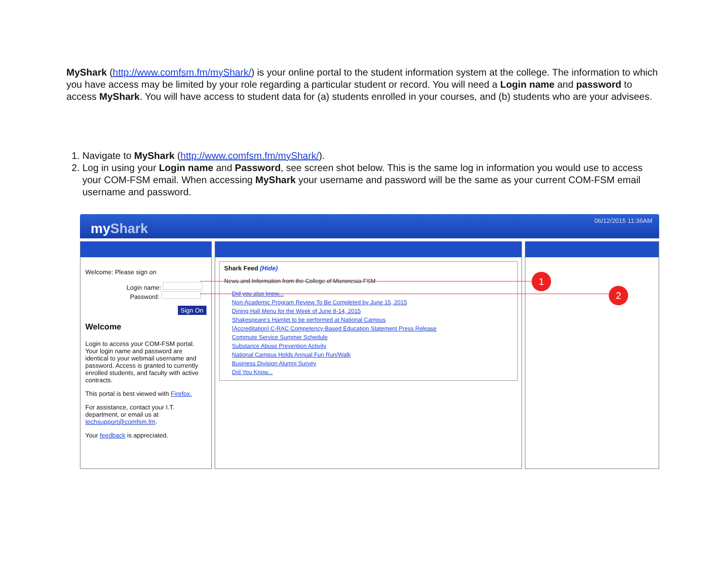MyShark (http://www.comfsm.fm/myShark/) is your online portal to the student information system at the college. The information to which you have access may be limited by your role regarding a particular student or record. You will need a Login name and password to access MyShark. You will have access to student data for (a) students enrolled in your courses, and (b) students who are your advisees.
1. Navigate to MyShark (http://www.comfsm.fm/myShark/).
2. Log in using your Login name and Password, see screen shot below. This is the same log in information you would use to access your COM-FSM email. When accessing MyShark your username and password will be the same as your current COM-FSM email username and password.
myShark
06/12/2015 11:36AM
Welcome: Please sign on
Login name:
Password:
Sign On
Welcome
Login to access your COM-FSM portal. Your login name and password are identical to your webmail username and password. Access is granted to currently enrolled students, and faculty with active contracts.
This portal is best viewed with Firefox.
For assistance, contact your I.T. department, or email us at techsupport@comfsm.fm.
Your feedback is appreciated.
Shark Feed (Hide)
News and Information from the College of Micronesia-FSM
Did you also know...
Non-Academic Program Review To Be Completed by June 15, 2015
Dining Hall Menu for the Week of June 8-14, 2015
Shakespeare's Hamlet to be performed at National Campus
[Accreditation] C-RAC Competency-Based Education Statement Press Release
Commute Service Summer Schedule
Substance Abuse Prevention Activity
National Campus Holds Annual Fun Run/Walk
Business Division Alumni Survey
Did You Know...
1
2